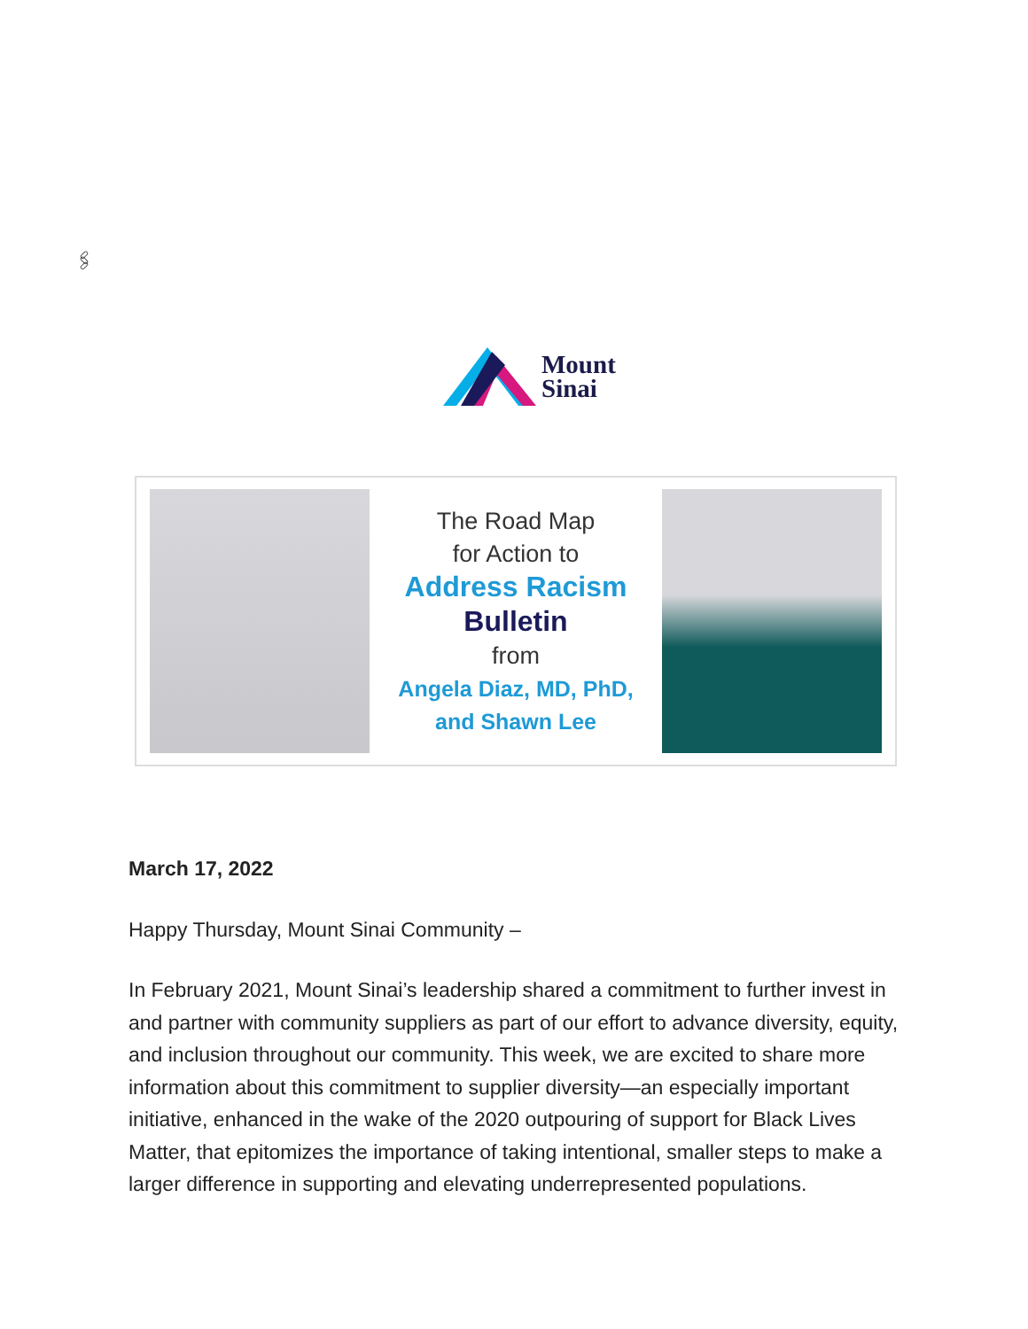🖇
Mount
Sinai
The Road Map
for Action to
Address Racism
Bulletin
from
Angela Diaz, MD, PhD,
and Shawn Lee
March 17, 2022
Happy Thursday, Mount Sinai Community –
In February 2021, Mount Sinai’s leadership shared a commitment to further invest in and partner with community suppliers as part of our effort to advance diversity, equity, and inclusion throughout our community. This week, we are excited to share more information about this commitment to supplier diversity—an especially important initiative, enhanced in the wake of the 2020 outpouring of support for Black Lives Matter, that epitomizes the importance of taking intentional, smaller steps to make a larger difference in supporting and elevating underrepresented populations.